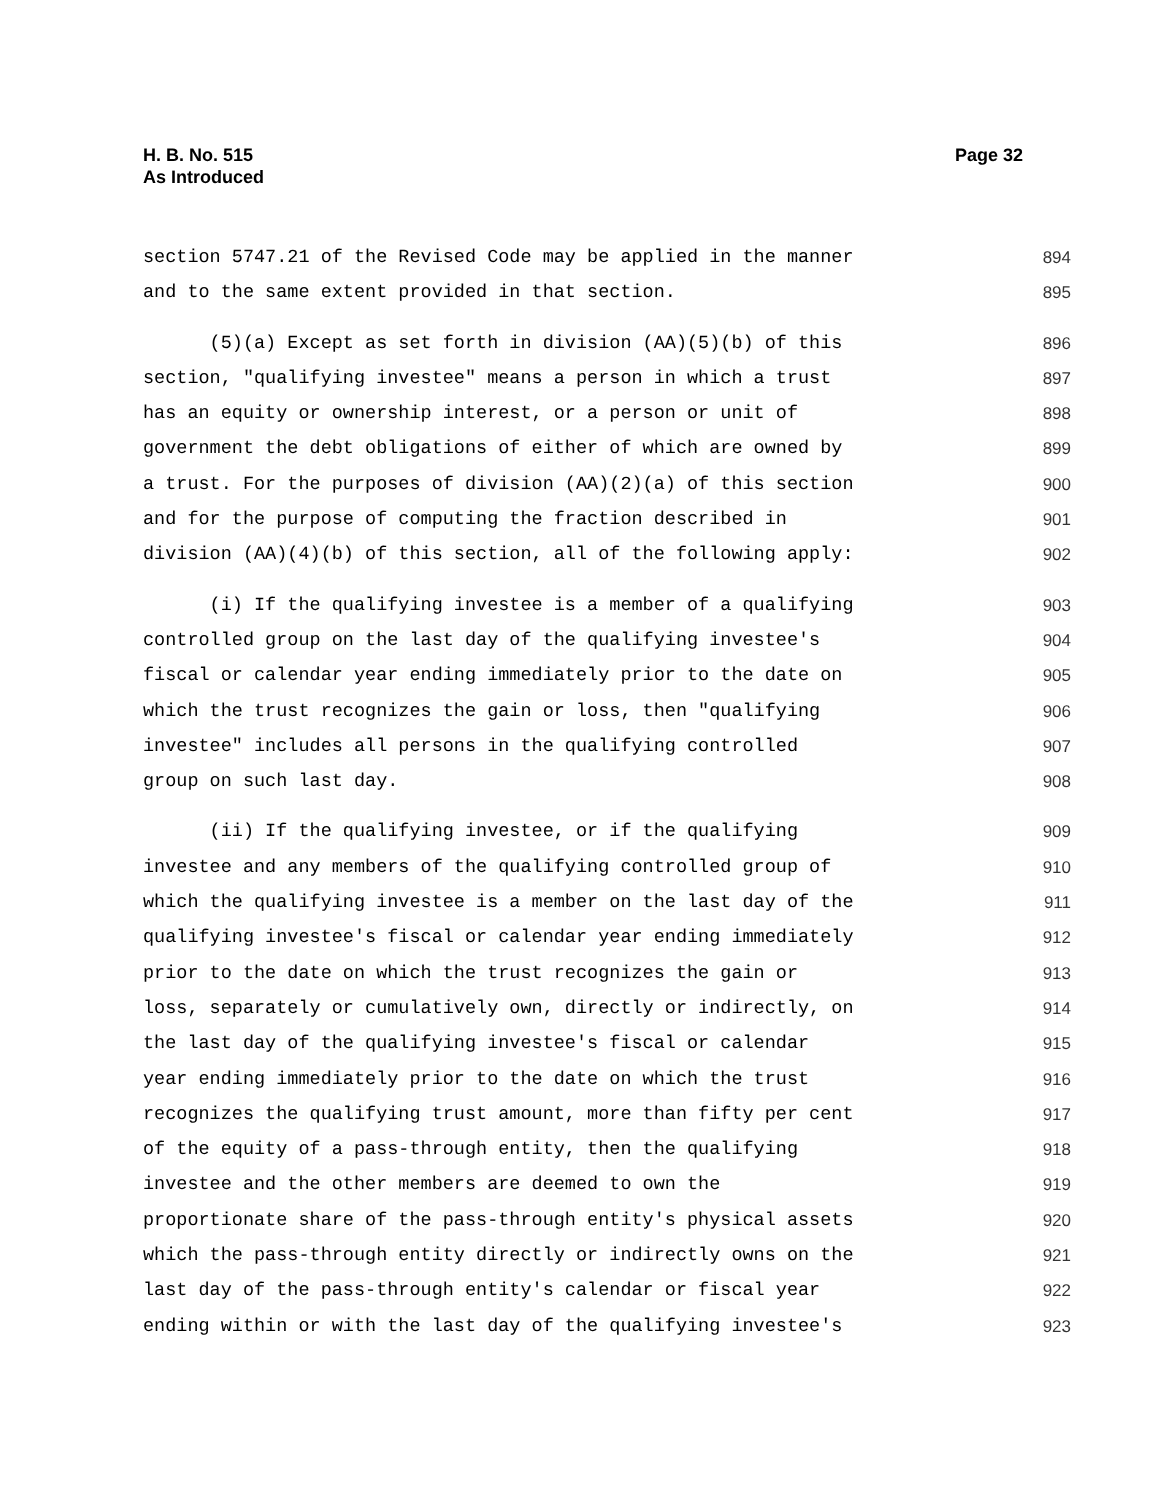H. B. No. 515
As Introduced
Page 32
section 5747.21 of the Revised Code may be applied in the manner 894
and to the same extent provided in that section. 895
(5)(a) Except as set forth in division (AA)(5)(b) of this 896
section, "qualifying investee" means a person in which a trust 897
has an equity or ownership interest, or a person or unit of 898
government the debt obligations of either of which are owned by 899
a trust. For the purposes of division (AA)(2)(a) of this section 900
and for the purpose of computing the fraction described in 901
division (AA)(4)(b) of this section, all of the following apply: 902
(i) If the qualifying investee is a member of a qualifying 903
controlled group on the last day of the qualifying investee's 904
fiscal or calendar year ending immediately prior to the date on 905
which the trust recognizes the gain or loss, then "qualifying 906
investee" includes all persons in the qualifying controlled 907
group on such last day. 908
(ii) If the qualifying investee, or if the qualifying 909
investee and any members of the qualifying controlled group of 910
which the qualifying investee is a member on the last day of the 911
qualifying investee's fiscal or calendar year ending immediately 912
prior to the date on which the trust recognizes the gain or 913
loss, separately or cumulatively own, directly or indirectly, on 914
the last day of the qualifying investee's fiscal or calendar 915
year ending immediately prior to the date on which the trust 916
recognizes the qualifying trust amount, more than fifty per cent 917
of the equity of a pass-through entity, then the qualifying 918
investee and the other members are deemed to own the 919
proportionate share of the pass-through entity's physical assets 920
which the pass-through entity directly or indirectly owns on the 921
last day of the pass-through entity's calendar or fiscal year 922
ending within or with the last day of the qualifying investee's 923